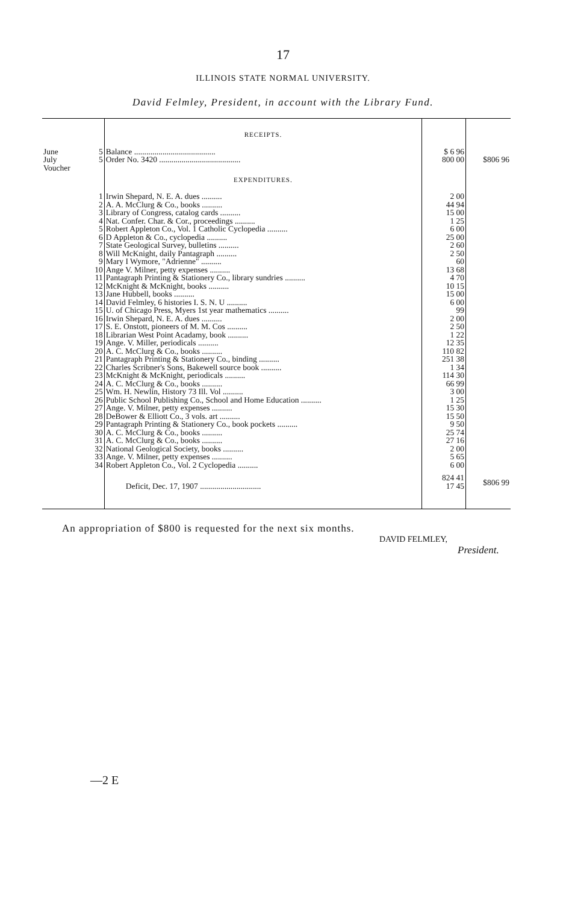17
ILLINOIS STATE NORMAL UNIVERSITY.
David Felmley, President, in account with the Library Fund.
| | | RECEIPTS. | | |
| June | 5 | Balance ........................................ | $ 6 96 | |
| July | 5 | Order No. 3420 ........................................ | 800 00 | $806 96 |
| Voucher | | EXPENDITURES. | | |
| | 1 | Irwin Shepard, N. E. A. dues .......... | 2 00 | |
| | 2 | A. A. McClurg & Co., books .......... | 44 94 | |
| | 3 | Library of Congress, catalog cards .......... | 15 00 | |
| | 4 | Nat. Confer. Char. & Cor., proceedings .......... | 1 25 | |
| | 5 | Robert Appleton Co., Vol. 1 Catholic Cyclopedia .......... | 6 00 | |
| | 6 | D Appleton & Co., cyclopedia .......... | 25 00 | |
| | 7 | State Geological Survey, bulletins .......... | 2 60 | |
| | 8 | Will McKnight, daily Pantagraph .......... | 2 50 | |
| | 9 | Mary I Wymore, "Adrienne" .......... | 60 | |
| | 10 | Ange V. Milner, petty expenses .......... | 13 68 | |
| | 11 | Pantagraph Printing & Stationery Co., library sundries .......... | 4 70 | |
| | 12 | McKnight & McKnight, books .......... | 10 15 | |
| | 13 | Jane Hubbell, books .......... | 15 00 | |
| | 14 | David Felmley, 6 histories I. S. N. U .......... | 6 00 | |
| | 15 | U. of Chicago Press, Myers 1st year mathematics .......... | 99 | |
| | 16 | Irwin Shepard, N. E. A. dues .......... | 2 00 | |
| | 17 | S. E. Onstott, pioneers of M. M. Cos .......... | 2 50 | |
| | 18 | Librarian West Point Acadamy, book .......... | 1 22 | |
| | 19 | Ange. V. Miller, periodicals .......... | 12 35 | |
| | 20 | A. C. McClurg & Co., books .......... | 110 82 | |
| | 21 | Pantagraph Printing & Stationery Co., binding .......... | 251 38 | |
| | 22 | Charles Scribner's Sons, Bakewell source book .......... | 1 34 | |
| | 23 | McKnight & McKnight, periodicals .......... | 114 30 | |
| | 24 | A. C. McClurg & Co., books .......... | 66 99 | |
| | 25 | Wm. H. Newlin, History 73 Ill. Vol .......... | 3 00 | |
| | 26 | Public School Publishing Co., School and Home Education .......... | 1 25 | |
| | 27 | Ange. V. Milner, petty expenses .......... | 15 30 | |
| | 28 | DeBower & Elliott Co., 3 vols. art .......... | 15 50 | |
| | 29 | Pantagraph Printing & Stationery Co., book pockets .......... | 9 50 | |
| | 30 | A. C. McClurg & Co., books .......... | 25 74 | |
| | 31 | A. C. McClurg & Co., books .......... | 27 16 | |
| | 32 | National Geological Society, books .......... | 2 00 | |
| | 33 | Ange. V. Milner, petty expenses .......... | 5 65 | |
| | 34 | Robert Appleton Co., Vol. 2 Cyclopedia .......... | 6 00 | |
| | | Deficit, Dec. 17, 1907 .............................. | 824 41 17 45 | $806 99 |
An appropriation of $800 is requested for the next six months.
DAVID FELMLEY,
President.
—2 E